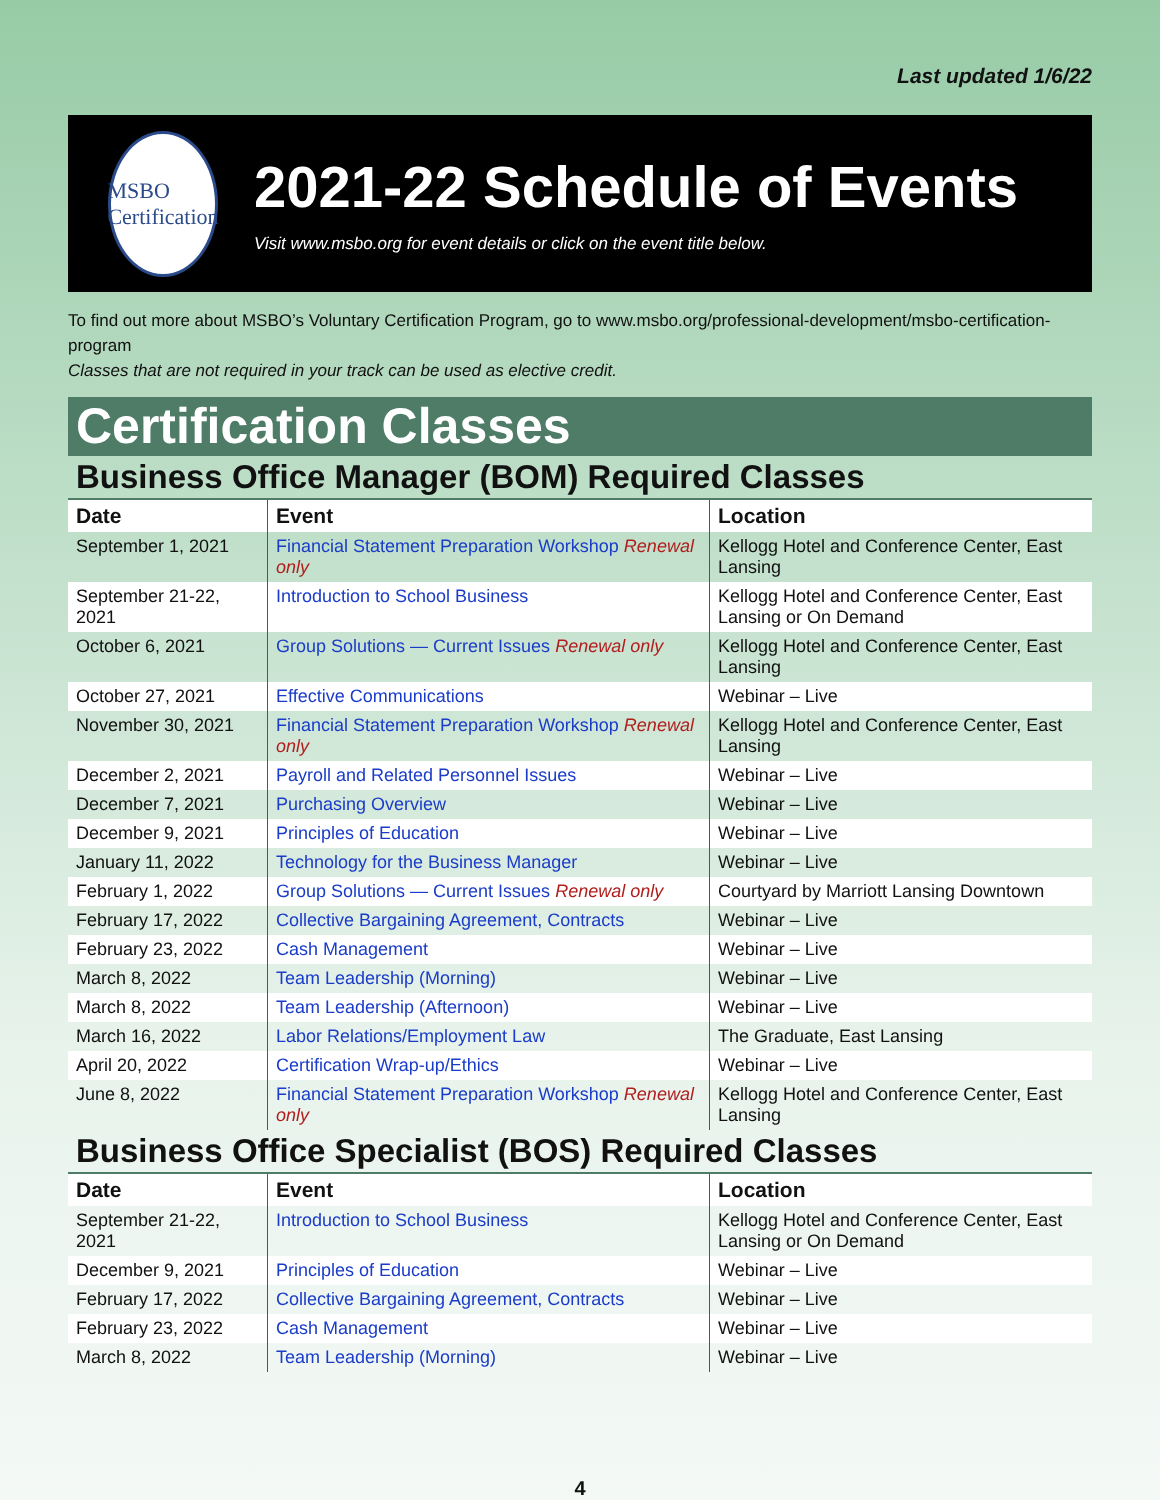Last updated 1/6/22
MSBO Certification
2021-22 Schedule of Events
Visit www.msbo.org for event details or click on the event title below.
To find out more about MSBO’s Voluntary Certification Program, go to www.msbo.org/professional-development/msbo-certification-program
Classes that are not required in your track can be used as elective credit.
Certification Classes
Business Office Manager (BOM) Required Classes
| Date | Event | Location |
| --- | --- | --- |
| September 1, 2021 | Financial Statement Preparation Workshop Renewal only | Kellogg Hotel and Conference Center, East Lansing |
| September 21-22, 2021 | Introduction to School Business | Kellogg Hotel and Conference Center, East Lansing or On Demand |
| October 6, 2021 | Group Solutions — Current Issues Renewal only | Kellogg Hotel and Conference Center, East Lansing |
| October 27, 2021 | Effective Communications | Webinar – Live |
| November 30, 2021 | Financial Statement Preparation Workshop Renewal only | Kellogg Hotel and Conference Center, East Lansing |
| December 2, 2021 | Payroll and Related Personnel Issues | Webinar – Live |
| December 7, 2021 | Purchasing Overview | Webinar – Live |
| December 9, 2021 | Principles of Education | Webinar – Live |
| January 11, 2022 | Technology for the Business Manager | Webinar – Live |
| February 1, 2022 | Group Solutions — Current Issues Renewal only | Courtyard by Marriott Lansing Downtown |
| February 17, 2022 | Collective Bargaining Agreement, Contracts | Webinar – Live |
| February 23, 2022 | Cash Management | Webinar – Live |
| March 8, 2022 | Team Leadership (Morning) | Webinar – Live |
| March 8, 2022 | Team Leadership (Afternoon) | Webinar – Live |
| March 16, 2022 | Labor Relations/Employment Law | The Graduate, East Lansing |
| April 20, 2022 | Certification Wrap-up/Ethics | Webinar – Live |
| June 8, 2022 | Financial Statement Preparation Workshop Renewal only | Kellogg Hotel and Conference Center, East Lansing |
Business Office Specialist (BOS) Required Classes
| Date | Event | Location |
| --- | --- | --- |
| September 21-22, 2021 | Introduction to School Business | Kellogg Hotel and Conference Center, East Lansing or On Demand |
| December 9, 2021 | Principles of Education | Webinar – Live |
| February 17, 2022 | Collective Bargaining Agreement, Contracts | Webinar – Live |
| February 23, 2022 | Cash Management | Webinar – Live |
| March 8, 2022 | Team Leadership (Morning) | Webinar – Live |
4